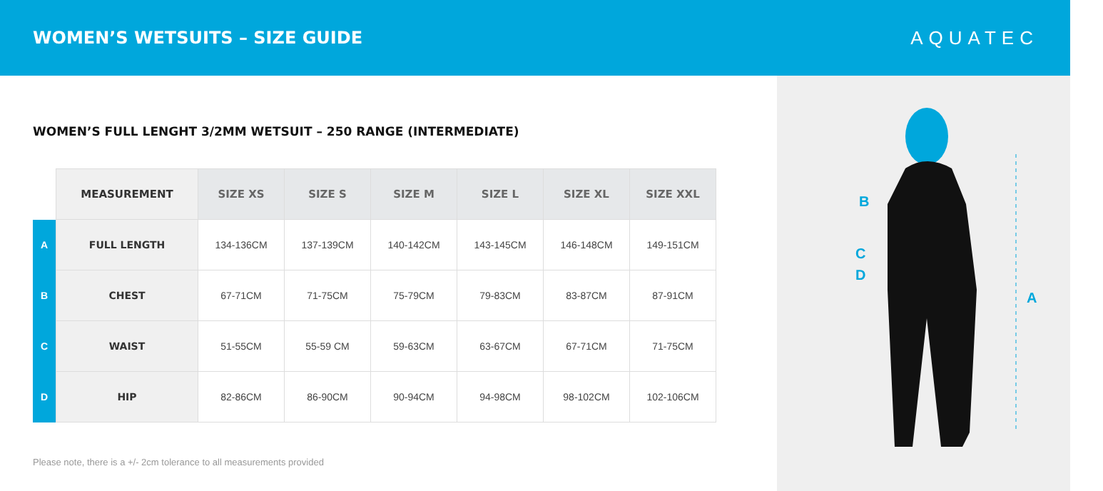WOMEN’S WETSUITS – SIZE GUIDE AQUATEC
WOMEN’S FULL LENGHT 3/2MM WETSUIT – 250 RANGE (INTERMEDIATE)
| | MEASUREMENT | SIZE XS | SIZE S | SIZE M | SIZE L | SIZE XL | SIZE XXL |
| A | FULL LENGTH | 134-136CM | 137-139CM | 140-142CM | 143-145CM | 146-148CM | 149-151CM |
| B | CHEST | 67-71CM | 71-75CM | 75-79CM | 79-83CM | 83-87CM | 87-91CM |
| C | WAIST | 51-55CM | 55-59 CM | 59-63CM | 63-67CM | 67-71CM | 71-75CM |
| D | HIP | 82-86CM | 86-90CM | 90-94CM | 94-98CM | 98-102CM | 102-106CM |
Please note, there is a +/- 2cm tolerance to all measurements provided
B
C
D
A